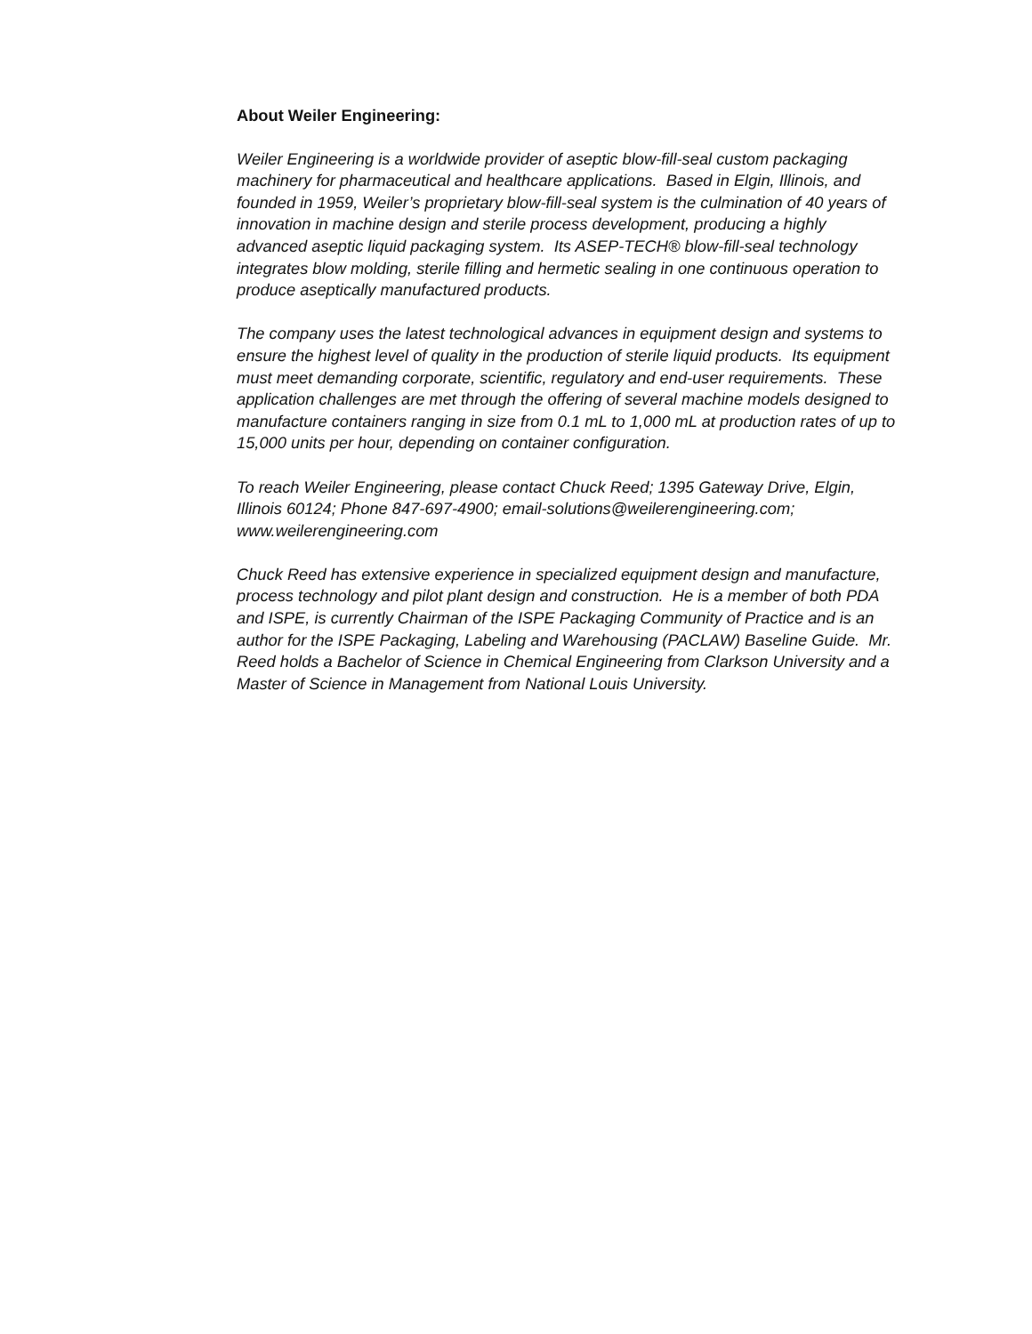About Weiler Engineering:
Weiler Engineering is a worldwide provider of aseptic blow-fill-seal custom packaging machinery for pharmaceutical and healthcare applications. Based in Elgin, Illinois, and founded in 1959, Weiler’s proprietary blow-fill-seal system is the culmination of 40 years of innovation in machine design and sterile process development, producing a highly advanced aseptic liquid packaging system. Its ASEP-TECH® blow-fill-seal technology integrates blow molding, sterile filling and hermetic sealing in one continuous operation to produce aseptically manufactured products.
The company uses the latest technological advances in equipment design and systems to ensure the highest level of quality in the production of sterile liquid products. Its equipment must meet demanding corporate, scientific, regulatory and end-user requirements. These application challenges are met through the offering of several machine models designed to manufacture containers ranging in size from 0.1 mL to 1,000 mL at production rates of up to 15,000 units per hour, depending on container configuration.
To reach Weiler Engineering, please contact Chuck Reed; 1395 Gateway Drive, Elgin, Illinois 60124; Phone 847-697-4900; email-solutions@weilerengineering.com; www.weilerengineering.com
Chuck Reed has extensive experience in specialized equipment design and manufacture, process technology and pilot plant design and construction. He is a member of both PDA and ISPE, is currently Chairman of the ISPE Packaging Community of Practice and is an author for the ISPE Packaging, Labeling and Warehousing (PACLAW) Baseline Guide. Mr. Reed holds a Bachelor of Science in Chemical Engineering from Clarkson University and a Master of Science in Management from National Louis University.